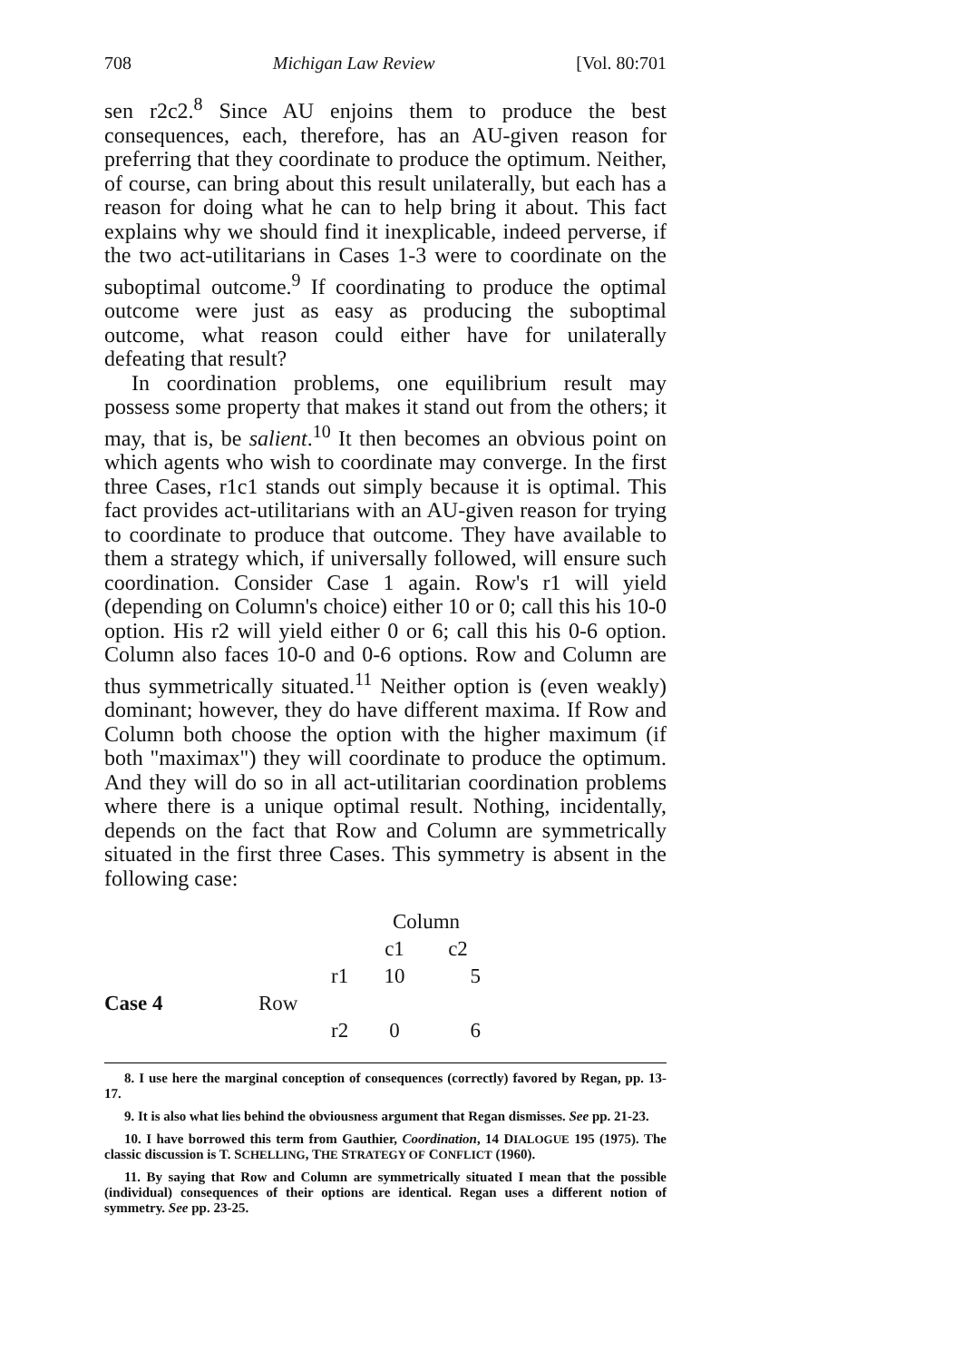708 Michigan Law Review [Vol. 80:701
sen r2c2.<sup>8</sup> Since AU enjoins them to produce the best consequences, each, therefore, has an AU-given reason for preferring that they coordinate to produce the optimum. Neither, of course, can bring about this result unilaterally, but each has a reason for doing what he can to help bring it about. This fact explains why we should find it inexplicable, indeed perverse, if the two act-utilitarians in Cases 1-3 were to coordinate on the suboptimal outcome.<sup>9</sup> If coordinating to produce the optimal outcome were just as easy as producing the suboptimal outcome, what reason could either have for unilaterally defeating that result?
In coordination problems, one equilibrium result may possess some property that makes it stand out from the others; it may, that is, be salient.<sup>10</sup> It then becomes an obvious point on which agents who wish to coordinate may converge. In the first three Cases, r1c1 stands out simply because it is optimal. This fact provides act-utilitarians with an AU-given reason for trying to coordinate to produce that outcome. They have available to them a strategy which, if universally followed, will ensure such coordination. Consider Case 1 again. Row's r1 will yield (depending on Column's choice) either 10 or 0; call this his 10-0 option. His r2 will yield either 0 or 6; call this his 0-6 option. Column also faces 10-0 and 0-6 options. Row and Column are thus symmetrically situated.<sup>11</sup> Neither option is (even weakly) dominant; however, they do have different maxima. If Row and Column both choose the option with the higher maximum (if both "maximax") they will coordinate to produce the optimum. And they will do so in all act-utilitarian coordination problems where there is a unique optimal result. Nothing, incidentally, depends on the fact that Row and Column are symmetrically situated in the first three Cases. This symmetry is absent in the following case:
| | | | Column | | |
| | | | c1 | c2 | |
| | | r1 | 10 | 5 | |
| Case 4 | Row | | | | |
| | | r2 | 0 | 6 | |
8. I use here the marginal conception of consequences (correctly) favored by Regan, pp. 13-17.
9. It is also what lies behind the obviousness argument that Regan dismisses. See pp. 21-23.
10. I have borrowed this term from Gauthier, Coordination, 14 DIALOGUE 195 (1975). The classic discussion is T. SCHELLING, THE STRATEGY OF CONFLICT (1960).
11. By saying that Row and Column are symmetrically situated I mean that the possible (individual) consequences of their options are identical. Regan uses a different notion of symmetry. See pp. 23-25.